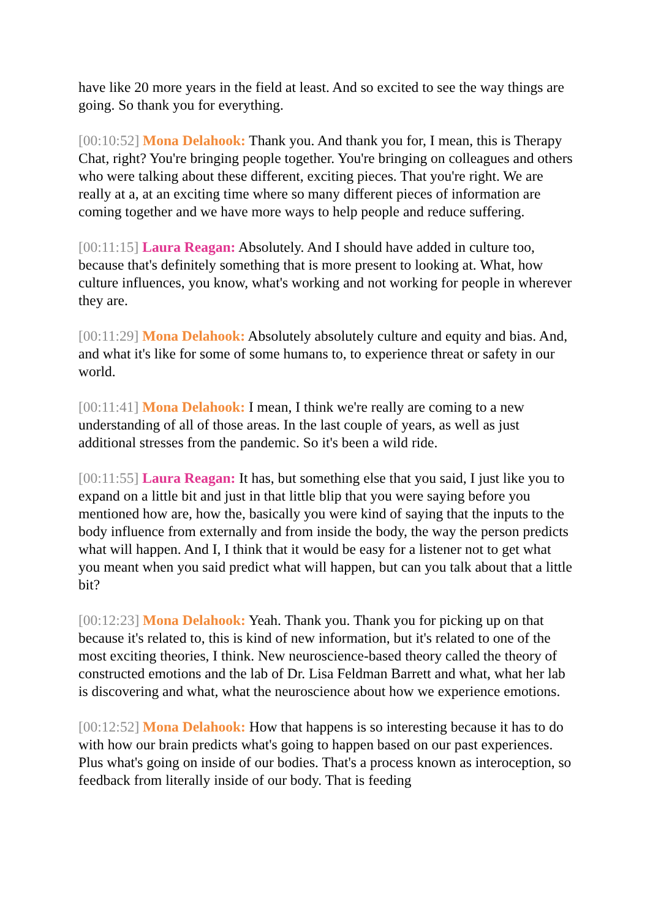have like 20 more years in the field at least. And so excited to see the way things are going. So thank you for everything.
[00:10:52] Mona Delahook: Thank you. And thank you for, I mean, this is Therapy Chat, right? You're bringing people together. You're bringing on colleagues and others who were talking about these different, exciting pieces. That you're right. We are really at a, at an exciting time where so many different pieces of information are coming together and we have more ways to help people and reduce suffering.
[00:11:15] Laura Reagan: Absolutely. And I should have added in culture too, because that's definitely something that is more present to looking at. What, how culture influences, you know, what's working and not working for people in wherever they are.
[00:11:29] Mona Delahook: Absolutely absolutely culture and equity and bias. And, and what it's like for some of some humans to, to experience threat or safety in our world.
[00:11:41] Mona Delahook: I mean, I think we're really are coming to a new understanding of all of those areas. In the last couple of years, as well as just additional stresses from the pandemic. So it's been a wild ride.
[00:11:55] Laura Reagan: It has, but something else that you said, I just like you to expand on a little bit and just in that little blip that you were saying before you mentioned how are, how the, basically you were kind of saying that the inputs to the body influence from externally and from inside the body, the way the person predicts what will happen. And I, I think that it would be easy for a listener not to get what you meant when you said predict what will happen, but can you talk about that a little bit?
[00:12:23] Mona Delahook: Yeah. Thank you. Thank you for picking up on that because it's related to, this is kind of new information, but it's related to one of the most exciting theories, I think. New neuroscience-based theory called the theory of constructed emotions and the lab of Dr. Lisa Feldman Barrett and what, what her lab is discovering and what, what the neuroscience about how we experience emotions.
[00:12:52] Mona Delahook: How that happens is so interesting because it has to do with how our brain predicts what's going to happen based on our past experiences. Plus what's going on inside of our bodies. That's a process known as interoception, so feedback from literally inside of our body. That is feeding